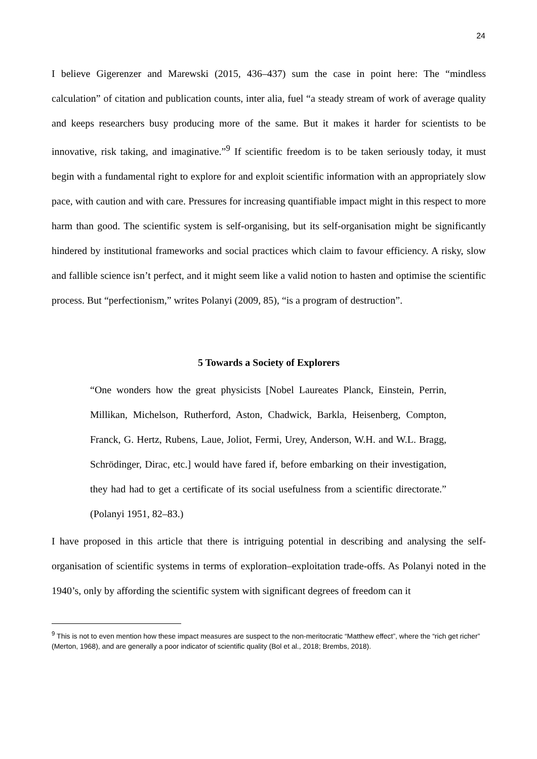24
I believe Gigerenzer and Marewski (2015, 436–437) sum the case in point here: The “mindless calculation” of citation and publication counts, inter alia, fuel “a steady stream of work of average quality and keeps researchers busy producing more of the same. But it makes it harder for scientists to be innovative, risk taking, and imaginative.”<sup>9</sup> If scientific freedom is to be taken seriously today, it must begin with a fundamental right to explore for and exploit scientific information with an appropriately slow pace, with caution and with care. Pressures for increasing quantifiable impact might in this respect to more harm than good. The scientific system is self-organising, but its self-organisation might be significantly hindered by institutional frameworks and social practices which claim to favour efficiency. A risky, slow and fallible science isn’t perfect, and it might seem like a valid notion to hasten and optimise the scientific process. But “perfectionism,” writes Polanyi (2009, 85), “is a program of destruction”.
5 Towards a Society of Explorers
“One wonders how the great physicists [Nobel Laureates Planck, Einstein, Perrin, Millikan, Michelson, Rutherford, Aston, Chadwick, Barkla, Heisenberg, Compton, Franck, G. Hertz, Rubens, Laue, Joliot, Fermi, Urey, Anderson, W.H. and W.L. Bragg, Schrödinger, Dirac, etc.] would have fared if, before embarking on their investigation, they had had to get a certificate of its social usefulness from a scientific directorate.” (Polanyi 1951, 82–83.)
I have proposed in this article that there is intriguing potential in describing and analysing the self-organisation of scientific systems in terms of exploration–exploitation trade-offs. As Polanyi noted in the 1940’s, only by affording the scientific system with significant degrees of freedom can it
<sup>9</sup> This is not to even mention how these impact measures are suspect to the non-meritocratic “Matthew effect”, where the “rich get richer” (Merton, 1968), and are generally a poor indicator of scientific quality (Bol et al., 2018; Brembs, 2018).